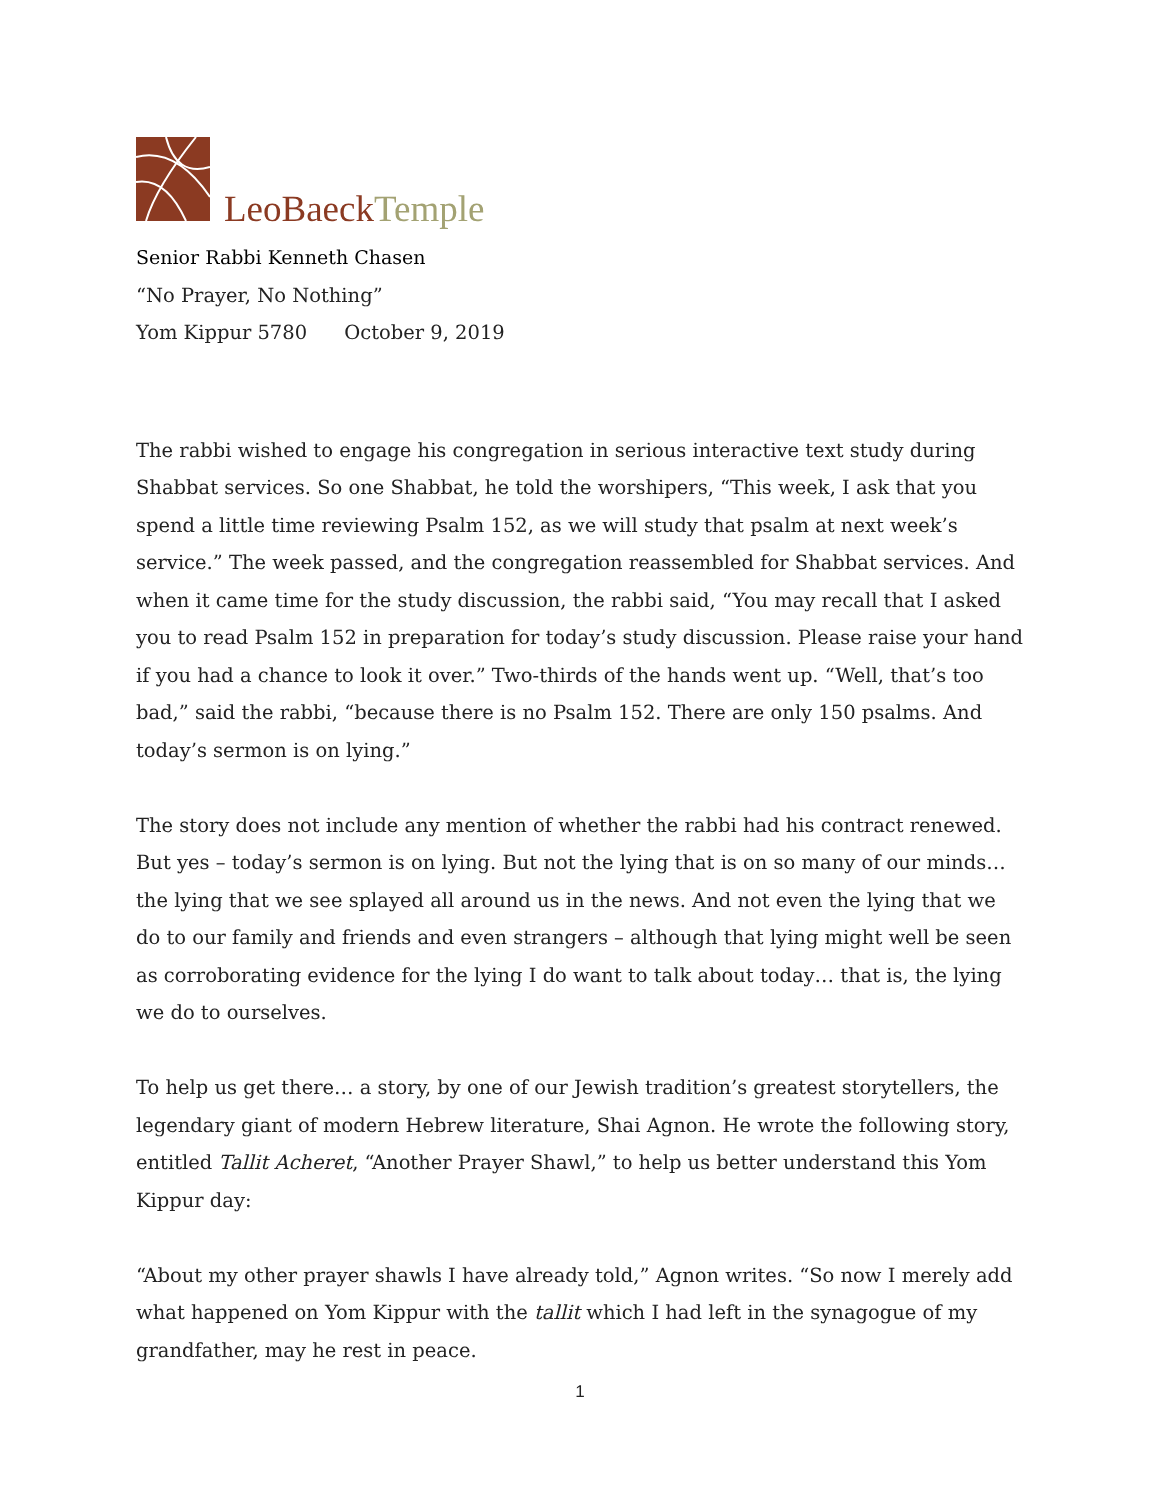LeoBaeck Temple
Senior Rabbi Kenneth Chasen
“No Prayer, No Nothing”
Yom Kippur 5780 October 9, 2019
The rabbi wished to engage his congregation in serious interactive text study during Shabbat services. So one Shabbat, he told the worshipers, “This week, I ask that you spend a little time reviewing Psalm 152, as we will study that psalm at next week’s service.” The week passed, and the congregation reassembled for Shabbat services. And when it came time for the study discussion, the rabbi said, “You may recall that I asked you to read Psalm 152 in preparation for today’s study discussion. Please raise your hand if you had a chance to look it over.” Two-thirds of the hands went up. “Well, that’s too bad,” said the rabbi, “because there is no Psalm 152. There are only 150 psalms. And today’s sermon is on lying.”
The story does not include any mention of whether the rabbi had his contract renewed. But yes – today’s sermon is on lying. But not the lying that is on so many of our minds… the lying that we see splayed all around us in the news. And not even the lying that we do to our family and friends and even strangers – although that lying might well be seen as corroborating evidence for the lying I do want to talk about today… that is, the lying we do to ourselves.
To help us get there… a story, by one of our Jewish tradition’s greatest storytellers, the legendary giant of modern Hebrew literature, Shai Agnon. He wrote the following story, entitled Tallit Acheret, “Another Prayer Shawl,” to help us better understand this Yom Kippur day:
“About my other prayer shawls I have already told,” Agnon writes. “So now I merely add what happened on Yom Kippur with the tallit which I had left in the synagogue of my grandfather, may he rest in peace.
1